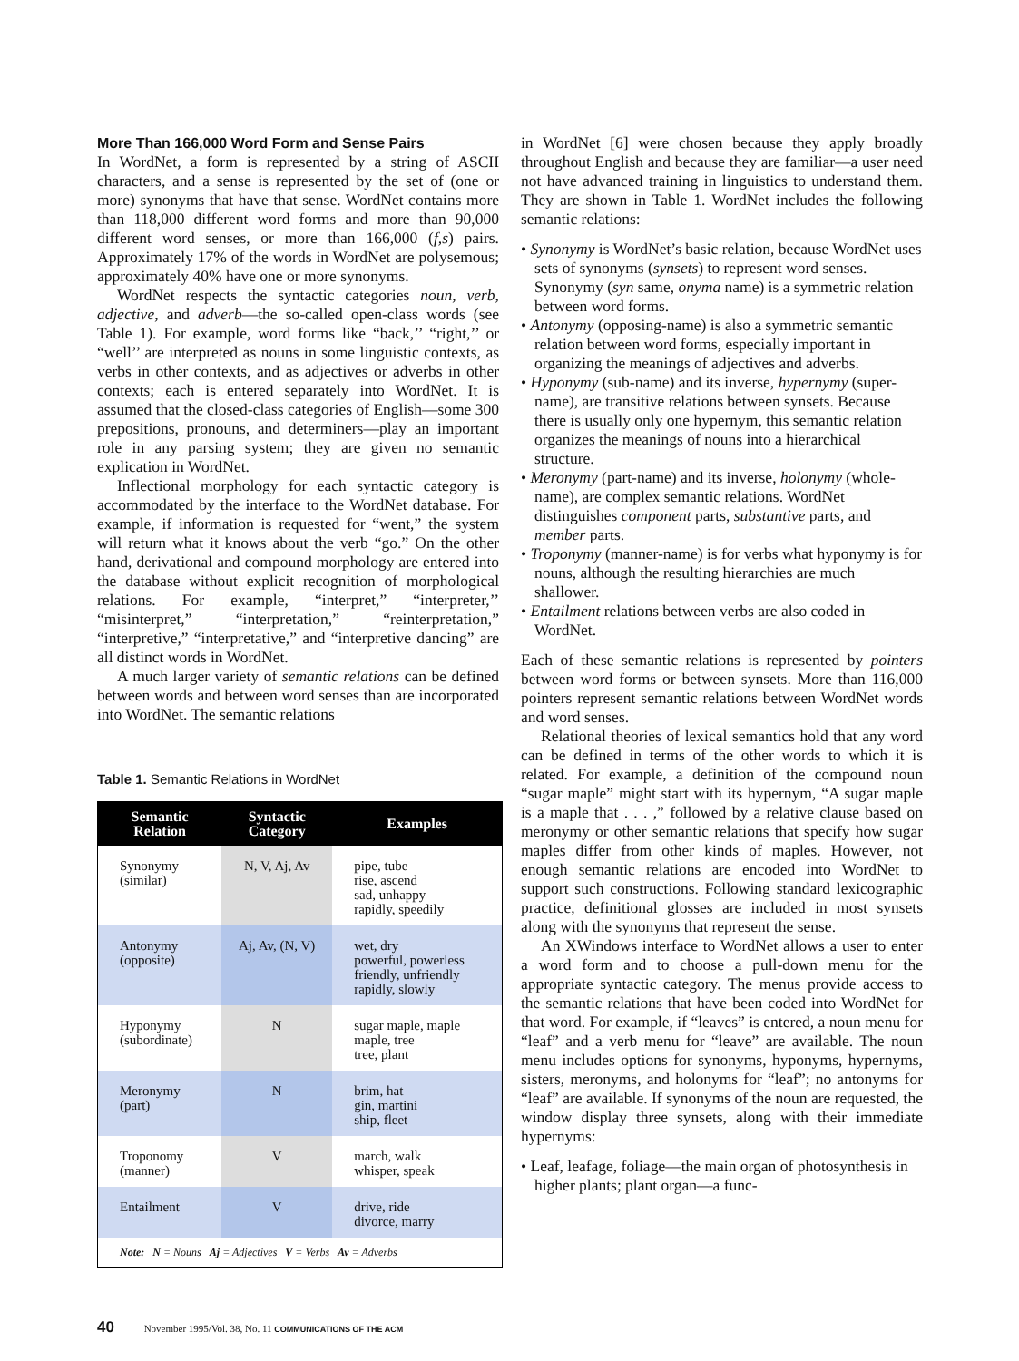More Than 166,000 Word Form and Sense Pairs
In WordNet, a form is represented by a string of ASCII characters, and a sense is represented by the set of (one or more) synonyms that have that sense. WordNet contains more than 118,000 different word forms and more than 90,000 different word senses, or more than 166,000 (f,s) pairs. Approximately 17% of the words in WordNet are polysemous; approximately 40% have one or more synonyms.
WordNet respects the syntactic categories noun, verb, adjective, and adverb—the so-called open-class words (see Table 1). For example, word forms like “back,’’ “right,’’ or “well’’ are interpreted as nouns in some linguistic contexts, as verbs in other contexts, and as adjectives or adverbs in other contexts; each is entered separately into WordNet. It is assumed that the closed-class categories of English—some 300 prepositions, pronouns, and determiners—play an important role in any parsing system; they are given no semantic explication in WordNet.
Inflectional morphology for each syntactic category is accommodated by the interface to the WordNet database. For example, if information is requested for “went,” the system will return what it knows about the verb “go.” On the other hand, derivational and compound morphology are entered into the database without explicit recognition of morphological relations. For example, “interpret,” “interpreter,’’ “misinterpret,” “interpretation,” “reinterpretation,” “interpretive,” “interpretative,” and “interpretive dancing” are all distinct words in WordNet.
A much larger variety of semantic relations can be defined between words and between word senses than are incorporated into WordNet. The semantic relations
Table 1. Semantic Relations in WordNet
| Semantic Relation | Syntactic Category | Examples |
| --- | --- | --- |
| Synonymy (similar) | N, V, Aj, Av | pipe, tube rise, ascend sad, unhappy rapidly, speedily |
| Antonymy (opposite) | Aj, Av, (N, V) | wet, dry powerful, powerless friendly, unfriendly rapidly, slowly |
| Hyponymy (subordinate) | N | sugar maple, maple maple, tree tree, plant |
| Meronymy (part) | N | brim, hat gin, martini ship, fleet |
| Troponomy (manner) | V | march, walk whisper, speak |
| Entailment | V | drive, ride divorce, marry |
| Note: N = Nouns Aj = Adjectives V = Verbs Av = Adverbs | | |
in WordNet [6] were chosen because they apply broadly throughout English and because they are familiar—a user need not have advanced training in linguistics to understand them. They are shown in Table 1. WordNet includes the following semantic relations:
• Synonymy is WordNet’s basic relation, because WordNet uses sets of synonyms (synsets) to represent word senses. Synonymy (syn same, onyma name) is a symmetric relation between word forms.
• Antonymy (opposing-name) is also a symmetric semantic relation between word forms, especially important in organizing the meanings of adjectives and adverbs.
• Hyponymy (sub-name) and its inverse, hypernymy (super-name), are transitive relations between synsets. Because there is usually only one hypernym, this semantic relation organizes the meanings of nouns into a hierarchical structure.
• Meronymy (part-name) and its inverse, holonymy (whole-name), are complex semantic relations. WordNet distinguishes component parts, substantive parts, and member parts.
• Troponymy (manner-name) is for verbs what hyponymy is for nouns, although the resulting hierarchies are much shallower.
• Entailment relations between verbs are also coded in WordNet.
Each of these semantic relations is represented by pointers between word forms or between synsets. More than 116,000 pointers represent semantic relations between WordNet words and word senses.
Relational theories of lexical semantics hold that any word can be defined in terms of the other words to which it is related. For example, a definition of the compound noun “sugar maple” might start with its hypernym, “A sugar maple is a maple that . . . ,” followed by a relative clause based on meronymy or other semantic relations that specify how sugar maples differ from other kinds of maples. However, not enough semantic relations are encoded into WordNet to support such constructions. Following standard lexicographic practice, definitional glosses are included in most synsets along with the synonyms that represent the sense.
An XWindows interface to WordNet allows a user to enter a word form and to choose a pull-down menu for the appropriate syntactic category. The menus provide access to the semantic relations that have been coded into WordNet for that word. For example, if “leaves” is entered, a noun menu for “leaf” and a verb menu for “leave” are available. The noun menu includes options for synonyms, hyponyms, hypernyms, sisters, meronyms, and holonyms for “leaf”; no antonyms for “leaf” are available. If synonyms of the noun are requested, the window display three synsets, along with their immediate hypernyms:
• Leaf, leafage, foliage—the main organ of photosynthesis in higher plants; plant organ—a func-
40 November 1995/Vol. 38, No. 11 COMMUNICATIONS OF THE ACM